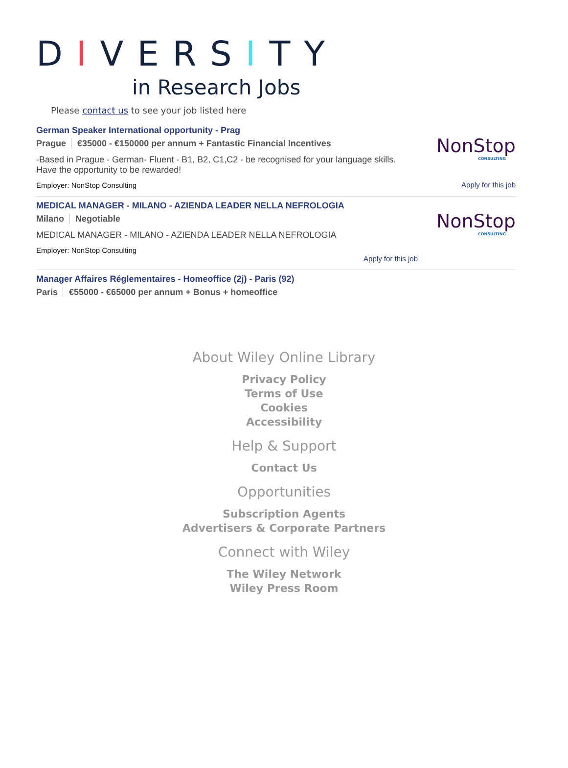DIVERSITY
in Research Jobs
Please contact us to see your job listed here
German Speaker International opportunity - Prag
Prague €35000 - €150000 per annum + Fantastic Financial Incentives
-Based in Prague - German- Fluent - B1, B2, C1,C2 - be recognised for your language skills. Have the opportunity to be rewarded!
Employer: NonStop Consulting
NonStop
CONSULTING
Apply for this job
MEDICAL MANAGER - MILANO - AZIENDA LEADER NELLA NEFROLOGIA
Milano Negotiable
MEDICAL MANAGER - MILANO - AZIENDA LEADER NELLA NEFROLOGIA
Employer: NonStop Consulting
Apply for this job
NonStop
CONSULTING
Manager Affaires Réglementaires - Homeoffice (2j) - Paris (92)
Paris €55000 - €65000 per annum + Bonus + homeoffice
About Wiley Online Library
Privacy Policy
Terms of Use
Cookies
Accessibility
Help & Support
Contact Us
Opportunities
Subscription Agents
Advertisers & Corporate Partners
Connect with Wiley
The Wiley Network
Wiley Press Room